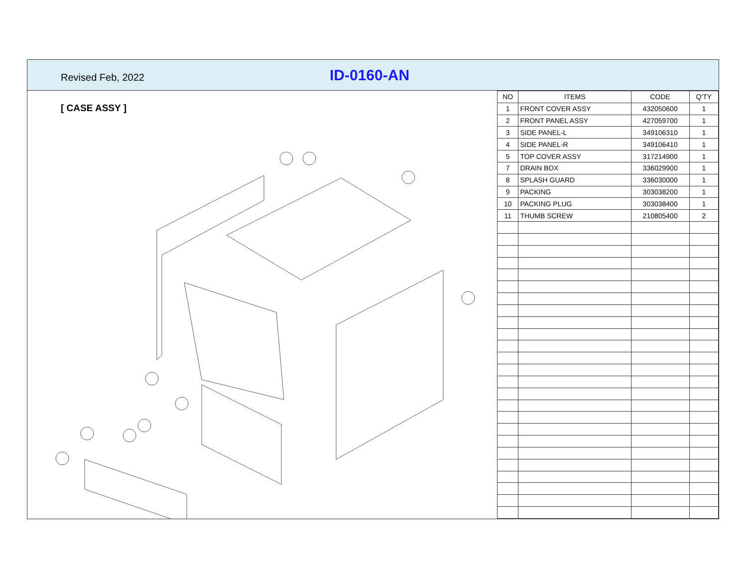Revised Feb, 2022
ID-0160-AN
[ CASE ASSY ]
| NO | ITEMS | CODE | Q'TY |
| --- | --- | --- | --- |
| 1 | FRONT COVER ASSY | 432050600 | 1 |
| 2 | FRONT PANEL ASSY | 427059700 | 1 |
| 3 | SIDE PANEL-L | 349106310 | 1 |
| 4 | SIDE PANEL-R | 349106410 | 1 |
| 5 | TOP COVER ASSY | 317214900 | 1 |
| 7 | DRAIN BOX | 336029900 | 1 |
| 8 | SPLASH GUARD | 336030000 | 1 |
| 9 | PACKING | 303038200 | 1 |
| 10 | PACKING PLUG | 303038400 | 1 |
| 11 | THUMB SCREW | 210805400 | 2 |